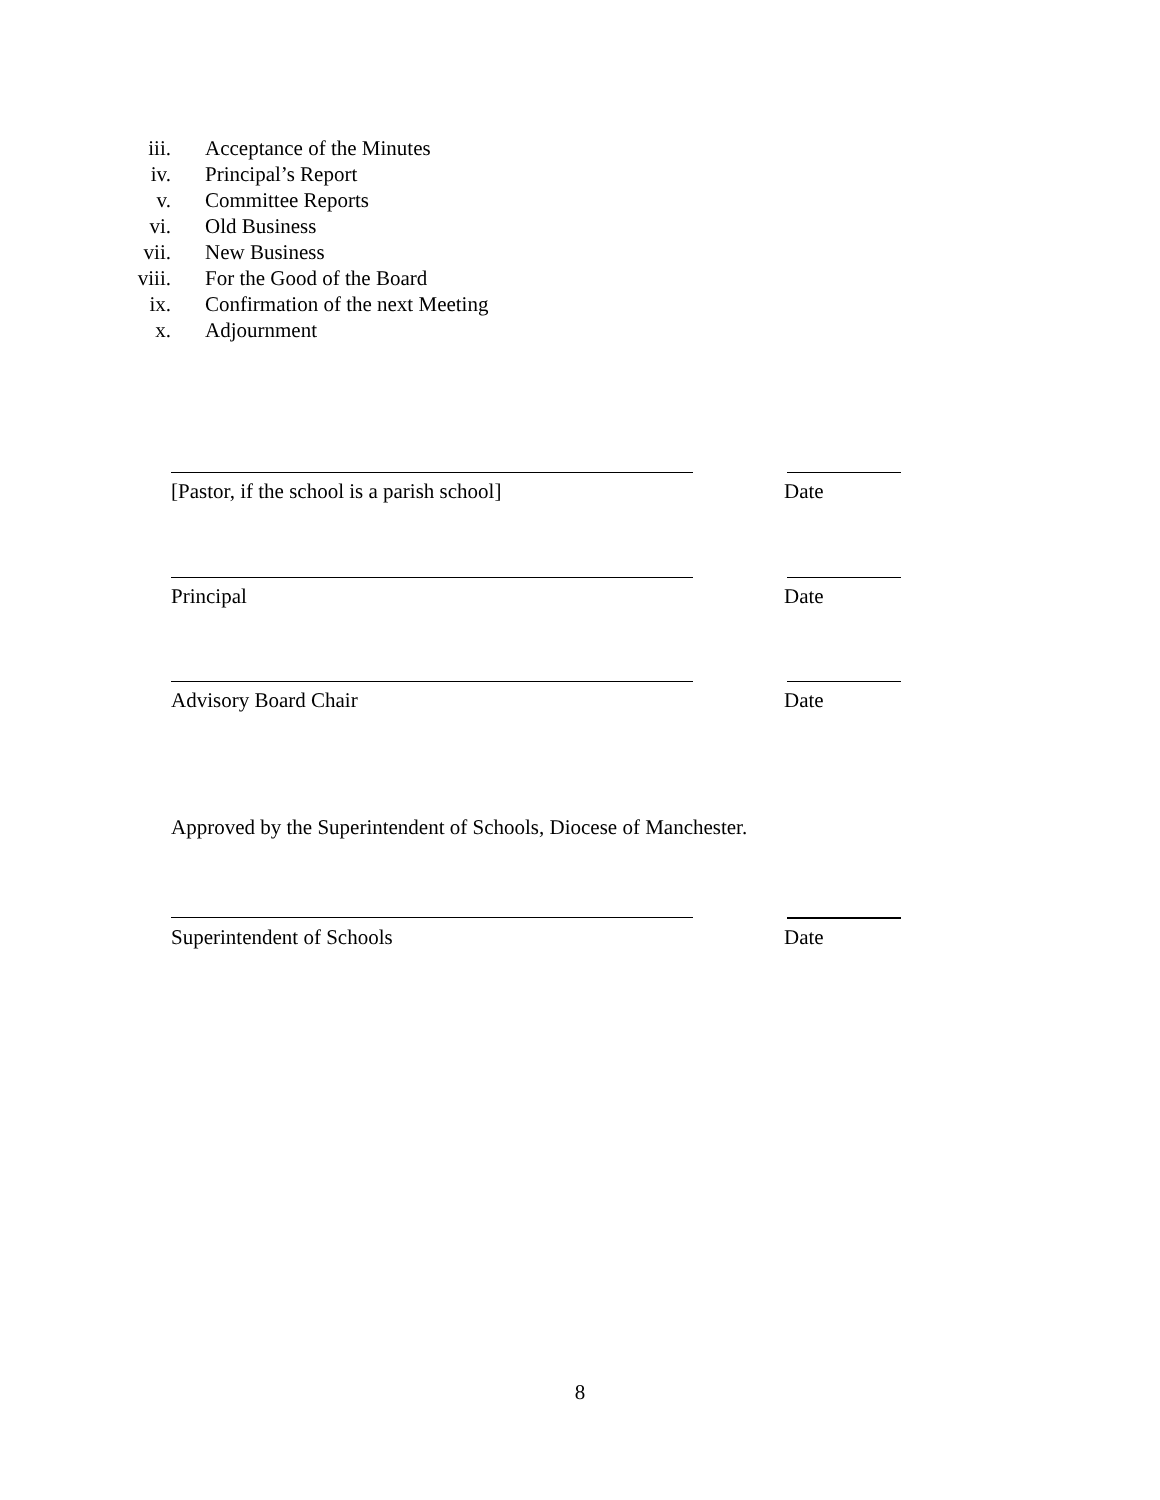iii. Acceptance of the Minutes
iv. Principal’s Report
v. Committee Reports
vi. Old Business
vii. New Business
viii. For the Good of the Board
ix. Confirmation of the next Meeting
x. Adjournment
[Pastor, if the school is a parish school] Date
Principal Date
Advisory Board Chair Date
Approved by the Superintendent of Schools, Diocese of Manchester.
Superintendent of Schools Date
8